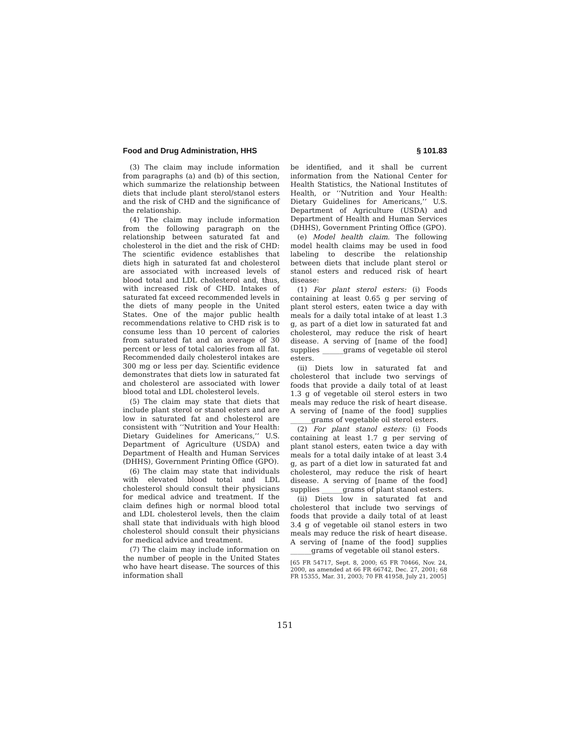Food and Drug Administration, HHS § 101.83
(3) The claim may include information from paragraphs (a) and (b) of this section, which summarize the relationship between diets that include plant sterol/stanol esters and the risk of CHD and the significance of the relationship.
(4) The claim may include information from the following paragraph on the relationship between saturated fat and cholesterol in the diet and the risk of CHD: The scientific evidence establishes that diets high in saturated fat and cholesterol are associated with increased levels of blood total and LDL cholesterol and, thus, with increased risk of CHD. Intakes of saturated fat exceed recommended levels in the diets of many people in the United States. One of the major public health recommendations relative to CHD risk is to consume less than 10 percent of calories from saturated fat and an average of 30 percent or less of total calories from all fat. Recommended daily cholesterol intakes are 300 mg or less per day. Scientific evidence demonstrates that diets low in saturated fat and cholesterol are associated with lower blood total and LDL cholesterol levels.
(5) The claim may state that diets that include plant sterol or stanol esters and are low in saturated fat and cholesterol are consistent with ‘‘Nutrition and Your Health: Dietary Guidelines for Americans,’’ U.S. Department of Agriculture (USDA) and Department of Health and Human Services (DHHS), Government Printing Office (GPO).
(6) The claim may state that individuals with elevated blood total and LDL cholesterol should consult their physicians for medical advice and treatment. If the claim defines high or normal blood total and LDL cholesterol levels, then the claim shall state that individuals with high blood cholesterol should consult their physicians for medical advice and treatment.
(7) The claim may include information on the number of people in the United States who have heart disease. The sources of this information shall
be identified, and it shall be current information from the National Center for Health Statistics, the National Institutes of Health, or ‘‘Nutrition and Your Health: Dietary Guidelines for Americans,’’ U.S. Department of Agriculture (USDA) and Department of Health and Human Services (DHHS), Government Printing Office (GPO).
(e) Model health claim. The following model health claims may be used in food labeling to describe the relationship between diets that include plant sterol or stanol esters and reduced risk of heart disease:
(1) For plant sterol esters: (i) Foods containing at least 0.65 g per serving of plant sterol esters, eaten twice a day with meals for a daily total intake of at least 1.3 g, as part of a diet low in saturated fat and cholesterol, may reduce the risk of heart disease. A serving of [name of the food] supplies ______grams of vegetable oil sterol esters.
(ii) Diets low in saturated fat and cholesterol that include two servings of foods that provide a daily total of at least 1.3 g of vegetable oil sterol esters in two meals may reduce the risk of heart disease. A serving of [name of the food] supplies ______grams of vegetable oil sterol esters.
(2) For plant stanol esters: (i) Foods containing at least 1.7 g per serving of plant stanol esters, eaten twice a day with meals for a total daily intake of at least 3.4 g, as part of a diet low in saturated fat and cholesterol, may reduce the risk of heart disease. A serving of [name of the food] supplies ______grams of plant stanol esters.
(ii) Diets low in saturated fat and cholesterol that include two servings of foods that provide a daily total of at least 3.4 g of vegetable oil stanol esters in two meals may reduce the risk of heart disease. A serving of [name of the food] supplies ______grams of vegetable oil stanol esters.
[65 FR 54717, Sept. 8, 2000; 65 FR 70466, Nov. 24, 2000, as amended at 66 FR 66742, Dec. 27, 2001; 68 FR 15355, Mar. 31, 2003; 70 FR 41958, July 21, 2005]
151